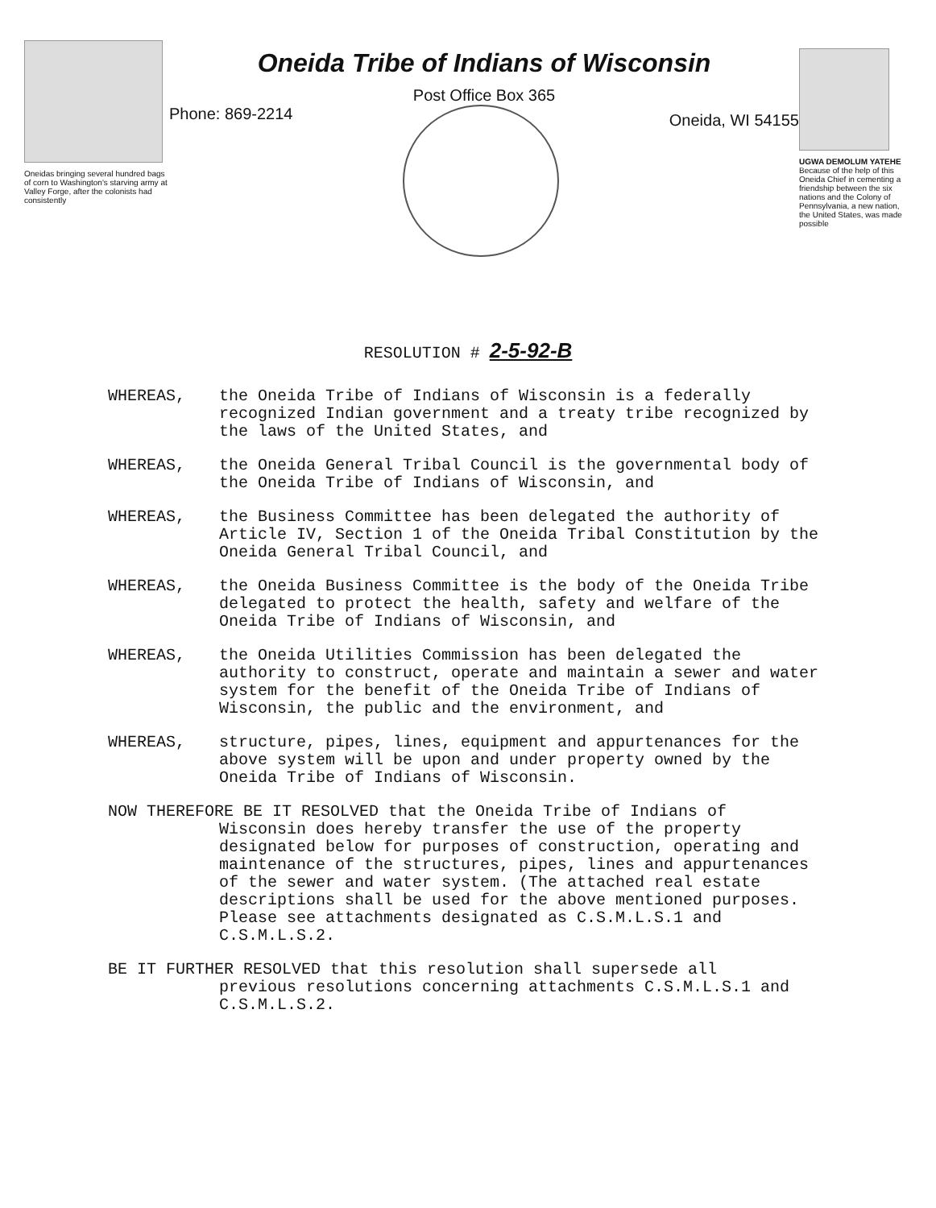Oneidas bringing several hundred bags of corn to Washington's starving army at Valley Forge, after the colonists had consistently
Oneida Tribe of Indians of Wisconsin
Post Office Box 365
Phone: 869-2214
Oneida, WI 54155
UGWA DEMOLUM YATEHE
Because of the help of this Oneida Chief in cementing a friendship between the six nations and the Colony of Pennsylvania, a new nation, the United States, was made possible
RESOLUTION # 2-5-92-B
WHEREAS, the Oneida Tribe of Indians of Wisconsin is a federally recognized Indian government and a treaty tribe recognized by the laws of the United States, and
WHEREAS, the Oneida General Tribal Council is the governmental body of the Oneida Tribe of Indians of Wisconsin, and
WHEREAS, the Business Committee has been delegated the authority of Article IV, Section 1 of the Oneida Tribal Constitution by the Oneida General Tribal Council, and
WHEREAS, the Oneida Business Committee is the body of the Oneida Tribe delegated to protect the health, safety and welfare of the Oneida Tribe of Indians of Wisconsin, and
WHEREAS, the Oneida Utilities Commission has been delegated the authority to construct, operate and maintain a sewer and water system for the benefit of the Oneida Tribe of Indians of Wisconsin, the public and the environment, and
WHEREAS, structure, pipes, lines, equipment and appurtenances for the above system will be upon and under property owned by the Oneida Tribe of Indians of Wisconsin.
NOW THEREFORE BE IT RESOLVED that the Oneida Tribe of Indians of
Wisconsin does hereby transfer the use of the property designated below for purposes of construction, operating and maintenance of the structures, pipes, lines and appurtenances of the sewer and water system. (The attached real estate descriptions shall be used for the above mentioned purposes. Please see attachments designated as C.S.M.L.S.1 and C.S.M.L.S.2.
BE IT FURTHER RESOLVED that this resolution shall supersede all
previous resolutions concerning attachments C.S.M.L.S.1 and C.S.M.L.S.2.